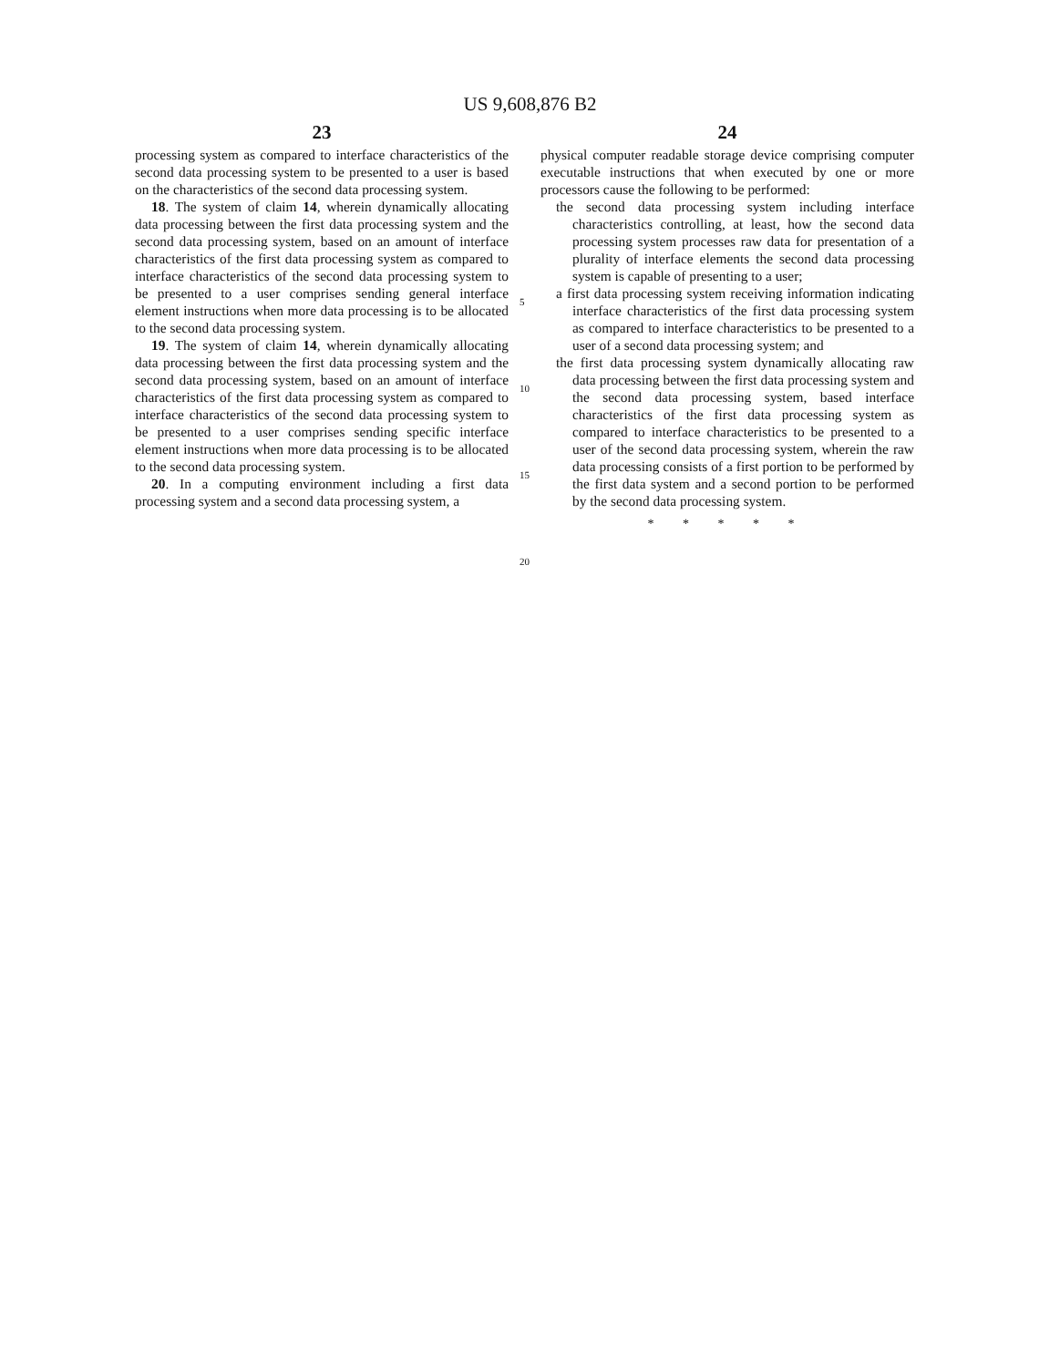US 9,608,876 B2
23
processing system as compared to interface characteristics of the second data processing system to be presented to a user is based on the characteristics of the second data processing system.
18. The system of claim 14, wherein dynamically allocating data processing between the first data processing system and the second data processing system, based on an amount of interface characteristics of the first data processing system as compared to interface characteristics of the second data processing system to be presented to a user comprises sending general interface element instructions when more data processing is to be allocated to the second data processing system.
19. The system of claim 14, wherein dynamically allocating data processing between the first data processing system and the second data processing system, based on an amount of interface characteristics of the first data processing system as compared to interface characteristics of the second data processing system to be presented to a user comprises sending specific interface element instructions when more data processing is to be allocated to the second data processing system.
20. In a computing environment including a first data processing system and a second data processing system, a
5
10
15
20
24
physical computer readable storage device comprising computer executable instructions that when executed by one or more processors cause the following to be performed:
the second data processing system including interface characteristics controlling, at least, how the second data processing system processes raw data for presentation of a plurality of interface elements the second data processing system is capable of presenting to a user;
a first data processing system receiving information indicating interface characteristics of the first data processing system as compared to interface characteristics to be presented to a user of a second data processing system; and
the first data processing system dynamically allocating raw data processing between the first data processing system and the second data processing system, based interface characteristics of the first data processing system as compared to interface characteristics to be presented to a user of the second data processing system, wherein the raw data processing consists of a first portion to be performed by the first data system and a second portion to be performed by the second data processing system.
* * * * *